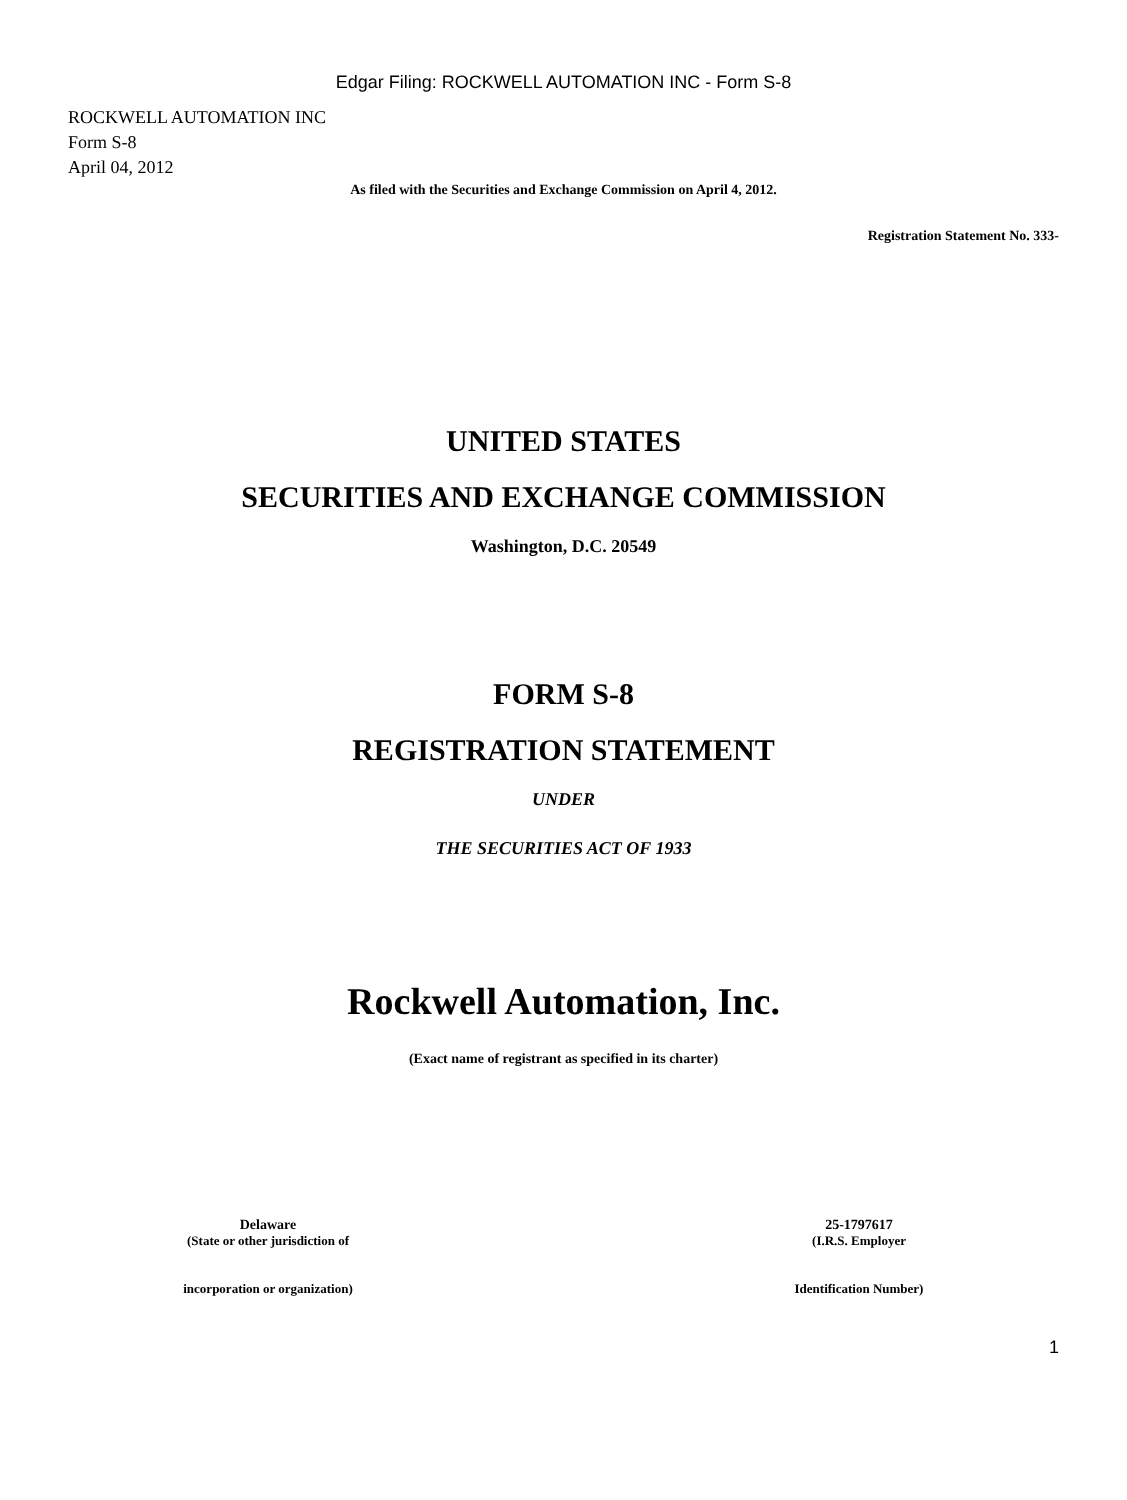Edgar Filing: ROCKWELL AUTOMATION INC - Form S-8
ROCKWELL AUTOMATION INC
Form S-8
April 04, 2012
As filed with the Securities and Exchange Commission on April 4, 2012.
Registration Statement No. 333-
UNITED STATES
SECURITIES AND EXCHANGE COMMISSION
Washington, D.C. 20549
FORM S-8
REGISTRATION STATEMENT
UNDER
THE SECURITIES ACT OF 1933
Rockwell Automation, Inc.
(Exact name of registrant as specified in its charter)
Delaware
(State or other jurisdiction of
incorporation or organization)
25-1797617
(I.R.S. Employer
Identification Number)
1